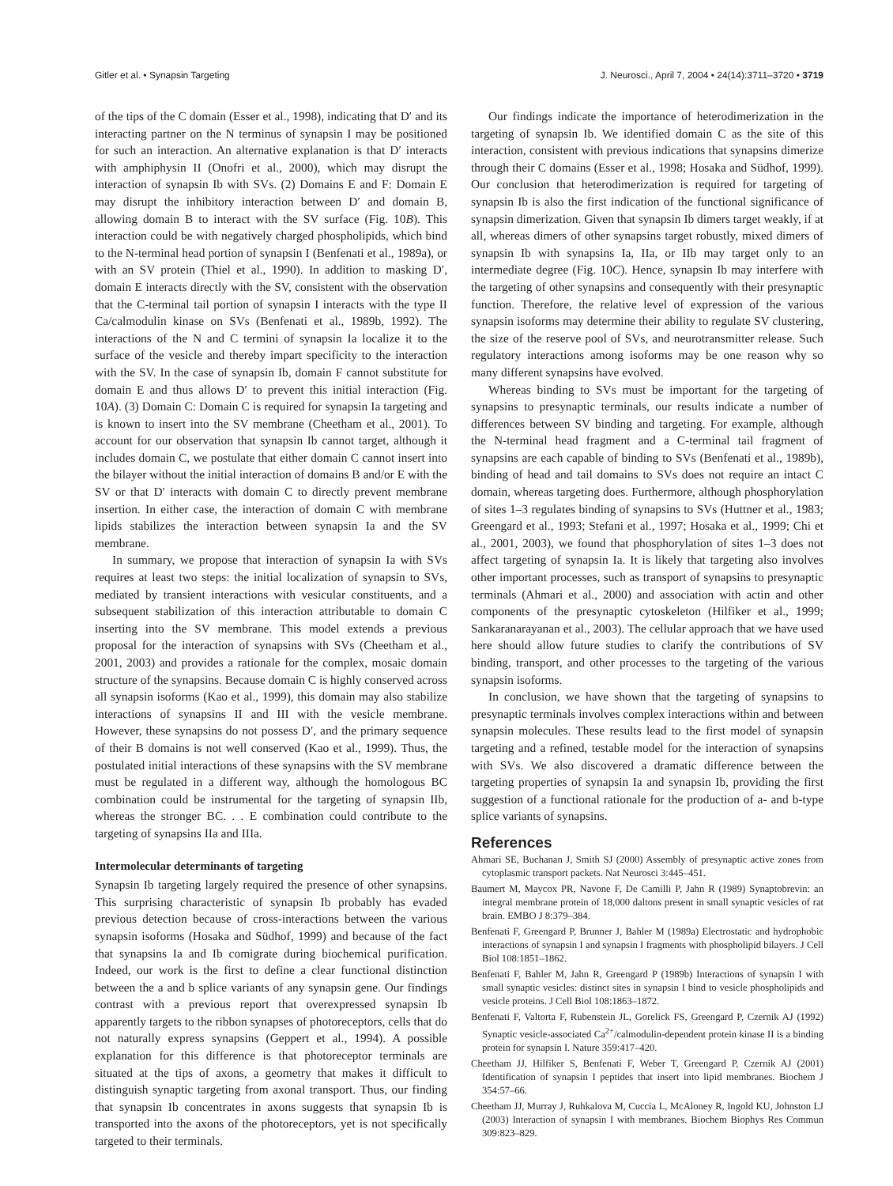Gitler et al. • Synapsin Targeting J. Neurosci., April 7, 2004 • 24(14):3711–3720 • 3719
of the tips of the C domain (Esser et al., 1998), indicating that D′ and its interacting partner on the N terminus of synapsin I may be positioned for such an interaction. An alternative explanation is that D′ interacts with amphiphysin II (Onofri et al., 2000), which may disrupt the interaction of synapsin Ib with SVs. (2) Domains E and F: Domain E may disrupt the inhibitory interaction between D′ and domain B, allowing domain B to interact with the SV surface (Fig. 10B). This interaction could be with negatively charged phospholipids, which bind to the N-terminal head portion of synapsin I (Benfenati et al., 1989a), or with an SV protein (Thiel et al., 1990). In addition to masking D′, domain E interacts directly with the SV, consistent with the observation that the C-terminal tail portion of synapsin I interacts with the type II Ca/calmodulin kinase on SVs (Benfenati et al., 1989b, 1992). The interactions of the N and C termini of synapsin Ia localize it to the surface of the vesicle and thereby impart specificity to the interaction with the SV. In the case of synapsin Ib, domain F cannot substitute for domain E and thus allows D′ to prevent this initial interaction (Fig. 10A). (3) Domain C: Domain C is required for synapsin Ia targeting and is known to insert into the SV membrane (Cheetham et al., 2001). To account for our observation that synapsin Ib cannot target, although it includes domain C, we postulate that either domain C cannot insert into the bilayer without the initial interaction of domains B and/or E with the SV or that D′ interacts with domain C to directly prevent membrane insertion. In either case, the interaction of domain C with membrane lipids stabilizes the interaction between synapsin Ia and the SV membrane.
In summary, we propose that interaction of synapsin Ia with SVs requires at least two steps: the initial localization of synapsin to SVs, mediated by transient interactions with vesicular constituents, and a subsequent stabilization of this interaction attributable to domain C inserting into the SV membrane. This model extends a previous proposal for the interaction of synapsins with SVs (Cheetham et al., 2001, 2003) and provides a rationale for the complex, mosaic domain structure of the synapsins. Because domain C is highly conserved across all synapsin isoforms (Kao et al., 1999), this domain may also stabilize interactions of synapsins II and III with the vesicle membrane. However, these synapsins do not possess D′, and the primary sequence of their B domains is not well conserved (Kao et al., 1999). Thus, the postulated initial interactions of these synapsins with the SV membrane must be regulated in a different way, although the homologous BC combination could be instrumental for the targeting of synapsin IIb, whereas the stronger BC. . . E combination could contribute to the targeting of synapsins IIa and IIIa.
Intermolecular determinants of targeting
Synapsin Ib targeting largely required the presence of other synapsins. This surprising characteristic of synapsin Ib probably has evaded previous detection because of cross-interactions between the various synapsin isoforms (Hosaka and Südhof, 1999) and because of the fact that synapsins Ia and Ib comigrate during biochemical purification. Indeed, our work is the first to define a clear functional distinction between the a and b splice variants of any synapsin gene. Our findings contrast with a previous report that overexpressed synapsin Ib apparently targets to the ribbon synapses of photoreceptors, cells that do not naturally express synapsins (Geppert et al., 1994). A possible explanation for this difference is that photoreceptor terminals are situated at the tips of axons, a geometry that makes it difficult to distinguish synaptic targeting from axonal transport. Thus, our finding that synapsin Ib concentrates in axons suggests that synapsin Ib is transported into the axons of the photoreceptors, yet is not specifically targeted to their terminals.
Our findings indicate the importance of heterodimerization in the targeting of synapsin Ib. We identified domain C as the site of this interaction, consistent with previous indications that synapsins dimerize through their C domains (Esser et al., 1998; Hosaka and Südhof, 1999). Our conclusion that heterodimerization is required for targeting of synapsin Ib is also the first indication of the functional significance of synapsin dimerization. Given that synapsin Ib dimers target weakly, if at all, whereas dimers of other synapsins target robustly, mixed dimers of synapsin Ib with synapsins Ia, IIa, or IIb may target only to an intermediate degree (Fig. 10C). Hence, synapsin Ib may interfere with the targeting of other synapsins and consequently with their presynaptic function. Therefore, the relative level of expression of the various synapsin isoforms may determine their ability to regulate SV clustering, the size of the reserve pool of SVs, and neurotransmitter release. Such regulatory interactions among isoforms may be one reason why so many different synapsins have evolved.
Whereas binding to SVs must be important for the targeting of synapsins to presynaptic terminals, our results indicate a number of differences between SV binding and targeting. For example, although the N-terminal head fragment and a C-terminal tail fragment of synapsins are each capable of binding to SVs (Benfenati et al., 1989b), binding of head and tail domains to SVs does not require an intact C domain, whereas targeting does. Furthermore, although phosphorylation of sites 1–3 regulates binding of synapsins to SVs (Huttner et al., 1983; Greengard et al., 1993; Stefani et al., 1997; Hosaka et al., 1999; Chi et al., 2001, 2003), we found that phosphorylation of sites 1–3 does not affect targeting of synapsin Ia. It is likely that targeting also involves other important processes, such as transport of synapsins to presynaptic terminals (Ahmari et al., 2000) and association with actin and other components of the presynaptic cytoskeleton (Hilfiker et al., 1999; Sankaranarayanan et al., 2003). The cellular approach that we have used here should allow future studies to clarify the contributions of SV binding, transport, and other processes to the targeting of the various synapsin isoforms.
In conclusion, we have shown that the targeting of synapsins to presynaptic terminals involves complex interactions within and between synapsin molecules. These results lead to the first model of synapsin targeting and a refined, testable model for the interaction of synapsins with SVs. We also discovered a dramatic difference between the targeting properties of synapsin Ia and synapsin Ib, providing the first suggestion of a functional rationale for the production of a- and b-type splice variants of synapsins.
References
Ahmari SE, Buchanan J, Smith SJ (2000) Assembly of presynaptic active zones from cytoplasmic transport packets. Nat Neurosci 3:445–451.
Baumert M, Maycox PR, Navone F, De Camilli P, Jahn R (1989) Synaptobrevin: an integral membrane protein of 18,000 daltons present in small synaptic vesicles of rat brain. EMBO J 8:379–384.
Benfenati F, Greengard P, Brunner J, Bahler M (1989a) Electrostatic and hydrophobic interactions of synapsin I and synapsin I fragments with phospholipid bilayers. J Cell Biol 108:1851–1862.
Benfenati F, Bahler M, Jahn R, Greengard P (1989b) Interactions of synapsin I with small synaptic vesicles: distinct sites in synapsin I bind to vesicle phospholipids and vesicle proteins. J Cell Biol 108:1863–1872.
Benfenati F, Valtorta F, Rubenstein JL, Gorelick FS, Greengard P, Czernik AJ (1992) Synaptic vesicle-associated Ca<sup>2+</sup>/calmodulin-dependent protein kinase II is a binding protein for synapsin I. Nature 359:417–420.
Cheetham JJ, Hilfiker S, Benfenati F, Weber T, Greengard P, Czernik AJ (2001) Identification of synapsin I peptides that insert into lipid membranes. Biochem J 354:57–66.
Cheetham JJ, Murray J, Ruhkalova M, Cuccia L, McAloney R, Ingold KU, Johnston LJ (2003) Interaction of synapsin I with membranes. Biochem Biophys Res Commun 309:823–829.